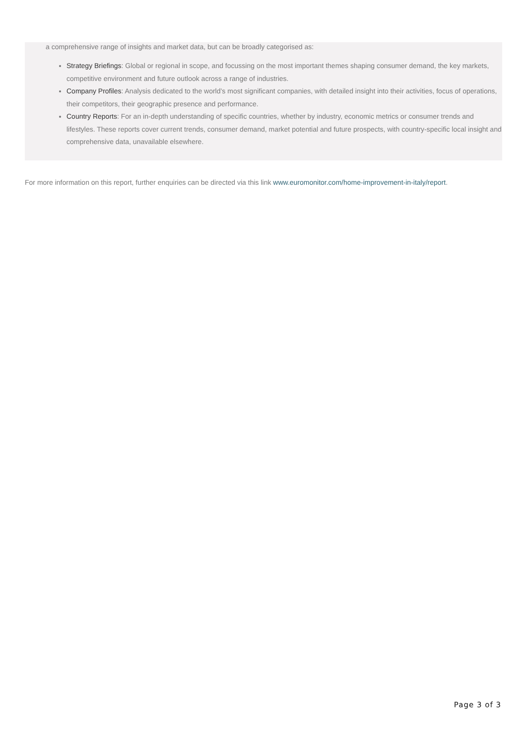a comprehensive range of insights and market data, but can be broadly categorised as:
Strategy Briefings: Global or regional in scope, and focussing on the most important themes shaping consumer demand, the key markets, competitive environment and future outlook across a range of industries.
Company Profiles: Analysis dedicated to the world’s most significant companies, with detailed insight into their activities, focus of operations, their competitors, their geographic presence and performance.
Country Reports: For an in-depth understanding of specific countries, whether by industry, economic metrics or consumer trends and lifestyles. These reports cover current trends, consumer demand, market potential and future prospects, with country-specific local insight and comprehensive data, unavailable elsewhere.
For more information on this report, further enquiries can be directed via this link www.euromonitor.com/home-improvement-in-italy/report.
Page 3 of 3